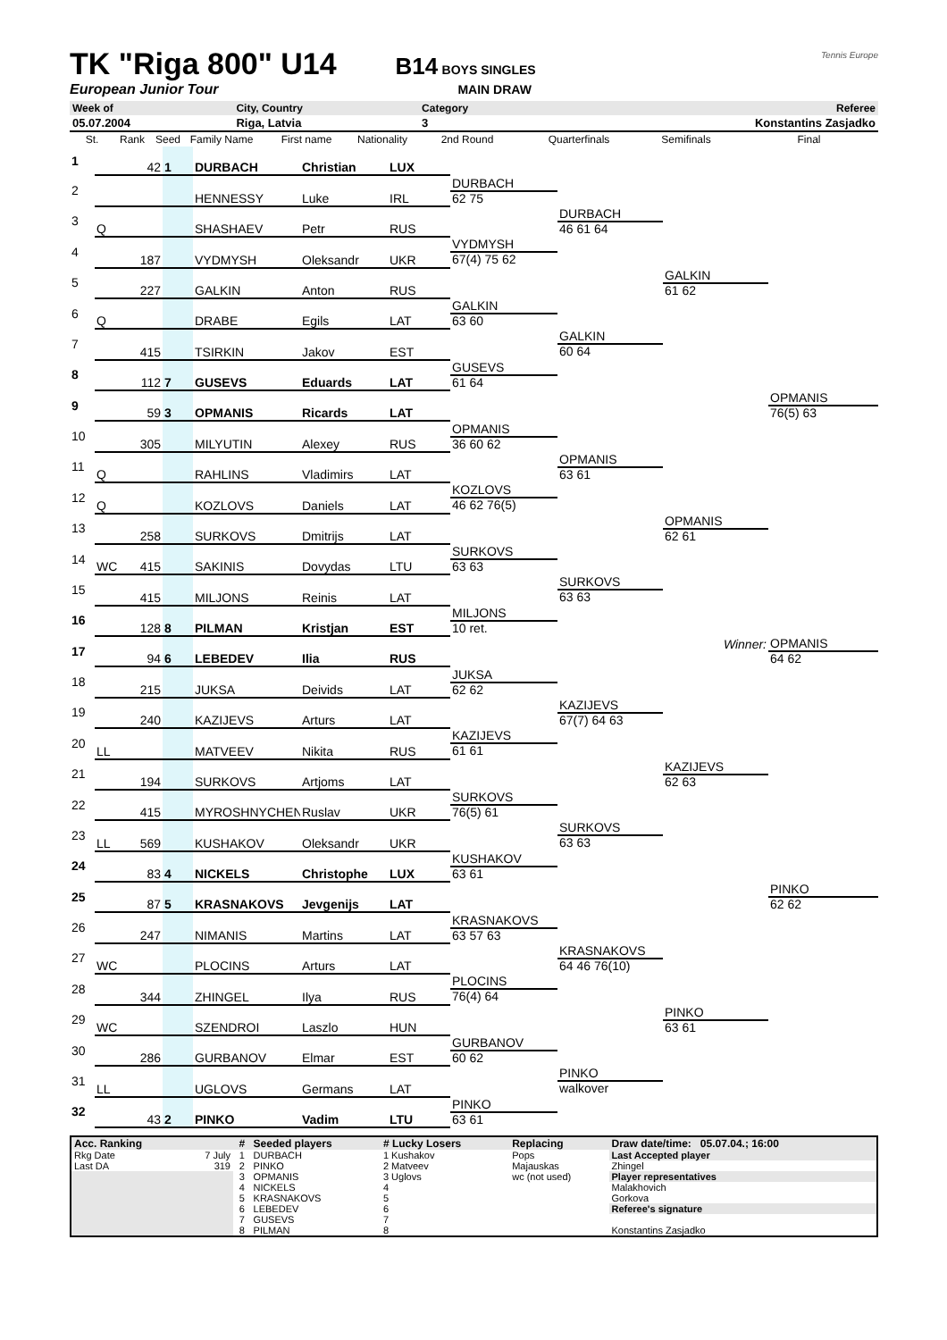TK "Riga 800" U14 B14 BOYS SINGLES Tennis Europe
European Junior Tour MAIN DRAW
| Week of | City, Country | Category | Referee |
| 05.07.2004 | Riga, Latvia | 3 | Konstantins Zasjadko |
| St. | Rank | Seed | Family Name | First name | Nationality | 2nd Round | Quarterfinals | Semifinals | Final |
| 1 | | 42 | 1 | DURBACH | Christian | LUX | | | | |
| 2 | | | | HENNESSY | Luke | IRL | DURBACH | | | |
| | | | | | | | 62 75 | | | |
| 3 | Q | | | SHASHAEV | Petr | RUS | | DURBACH | | |
| | | | | | | | | 46 61 64 | | |
| 4 | | 187 | | VYDMYSH | Oleksandr | UKR | VYDMYSH | | | |
| | | | | | | | 67(4) 75 62 | | | |
| 5 | | 227 | | GALKIN | Anton | RUS | | | GALKIN | |
| | | | | | | | | | 61 62 | |
| 6 | Q | | | DRABE | Egils | LAT | GALKIN | | | |
| | | | | | | | 63 60 | | | |
| 7 | | 415 | | TSIRKIN | Jakov | EST | | GALKIN | | |
| | | | | | | | | 60 64 | | |
| 8 | | 112 | 7 | GUSEVS | Eduards | LAT | GUSEVS | | | |
| | | | | | | | 61 64 | | | |
| 9 | | 59 | 3 | OPMANIS | Ricards | LAT | | | | OPMANIS |
| | | | | | | | | | | 76(5) 63 |
| 10 | | 305 | | MILYUTIN | Alexey | RUS | OPMANIS | | | |
| | | | | | | | 36 60 62 | | | |
| 11 | Q | | | RAHLINS | Vladimirs | LAT | | OPMANIS | | |
| | | | | | | | | 63 61 | | |
| 12 | Q | | | KOZLOVS | Daniels | LAT | KOZLOVS | | | |
| | | | | | | | 46 62 76(5) | | | |
| 13 | | 258 | | SURKOVS | Dmitrijs | LAT | | | OPMANIS | |
| | | | | | | | | | 62 61 | |
| 14 | WC | 415 | | SAKINIS | Dovydas | LTU | SURKOVS | | | |
| | | | | | | | 63 63 | | | |
| 15 | | 415 | | MILJONS | Reinis | LAT | | SURKOVS | | |
| | | | | | | | | 63 63 | | |
| 16 | | 128 | 8 | PILMAN | Kristjan | EST | MILJONS | | | |
| | | | | | | | 10 ret. | | | |
| 17 | | 94 | 6 | LEBEDEV | Ilia | RUS | | | Winner: | OPMANIS |
| | | | | | | | | | | 64 62 |
| 18 | | 215 | | JUKSA | Deivids | LAT | JUKSA | | | |
| | | | | | | | 62 62 | | | |
| 19 | | 240 | | KAZIJEVS | Arturs | LAT | | KAZIJEVS | | |
| | | | | | | | | 67(7) 64 63 | | |
| 20 | LL | | | MATVEEV | Nikita | RUS | KAZIJEVS | | | |
| | | | | | | | 61 61 | | | |
| 21 | | 194 | | SURKOVS | Artjoms | LAT | | | KAZIJEVS | |
| | | | | | | | | | 62 63 | |
| 22 | | 415 | | MYROSHNYCHEN | Ruslav | UKR | SURKOVS | | | |
| | | | | | | | 76(5) 61 | | | |
| 23 | LL | 569 | | KUSHAKOV | Oleksandr | UKR | | SURKOVS | | |
| | | | | | | | | 63 63 | | |
| 24 | | 83 | 4 | NICKELS | Christophe | LUX | KUSHAKOV | | | |
| | | | | | | | 63 61 | | | |
| 25 | | 87 | 5 | KRASNAKOVS | Jevgenijs | LAT | | | | PINKO |
| | | | | | | | | | | 62 62 |
| 26 | | 247 | | NIMANIS | Martins | LAT | KRASNAKOVS | | | |
| | | | | | | | 63 57 63 | | | |
| 27 | WC | | | PLOCINS | Arturs | LAT | | KRASNAKOVS | | |
| | | | | | | | | 64 46 76(10) | | |
| 28 | | 344 | | ZHINGEL | Ilya | RUS | PLOCINS | | | |
| | | | | | | | 76(4) 64 | | | |
| 29 | WC | | | SZENDROI | Laszlo | HUN | | | PINKO | |
| | | | | | | | | | 63 61 | |
| 30 | | 286 | | GURBANOV | Elmar | EST | GURBANOV | | | |
| | | | | | | | 60 62 | | | |
| 31 | LL | | | UGLOVS | Germans | LAT | | PINKO | | |
| | | | | | | | | walkover | | |
| 32 | | 43 | 2 | PINKO | Vadim | LTU | PINKO | | | |
| | | | | | | | 63 61 | | | |
| Acc. Ranking | | # | Seeded players | # Lucky Losers | Replacing | Draw date/time: 05.07.04.; 16:00 |
| Rkg Date | 7 July | 1 | DURBACH | 1 Kushakov | Pops | Last Accepted player |
| Last DA | 319 | 2 | PINKO | 2 Matveev | Majauskas | Zhingel |
| | | 3 | OPMANIS | 3 Uglovs | wc (not used) | Player representatives |
| | | 4 | NICKELS | 4 | | Malakhovich |
| | | 5 | KRASNAKOVS | 5 | | Gorkova |
| | | 6 | LEBEDEV | 6 | | Referee's signature |
| | | 7 | GUSEVS | 7 | | |
| | | 8 | PILMAN | 8 | | Konstantins Zasjadko |